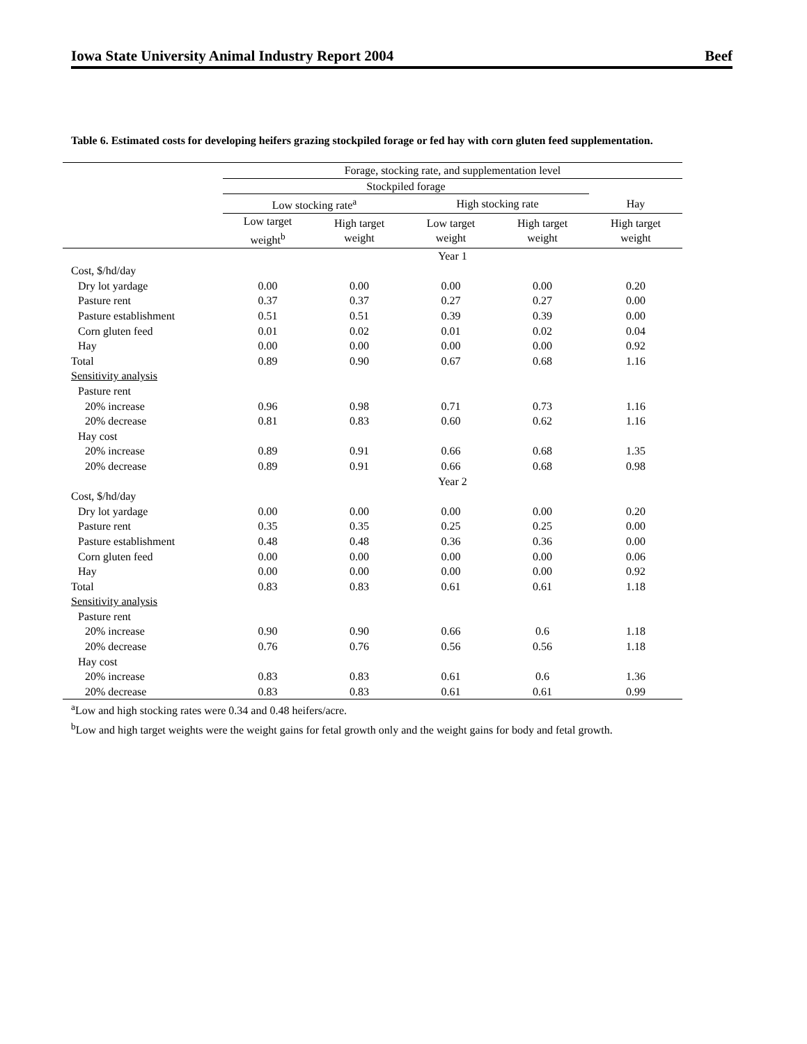Iowa State University Animal Industry Report 2004 Beef
Table 6. Estimated costs for developing heifers grazing stockpiled forage or fed hay with corn gluten feed supplementation.
| | Forage, stocking rate, and supplementation level | | | | |
| --- | --- | --- | --- | --- | --- |
| | Stockpiled forage | | | | |
| | Low stocking rate<sup>a</sup> | | High stocking rate | | Hay |
| | Low target weight<sup>b</sup> | High target weight | Low target weight | High target weight | High target weight |
| | Year 1 | | | | |
| Cost, $/hd/day | | | | | |
| Dry lot yardage | 0.00 | 0.00 | 0.00 | 0.00 | 0.20 |
| Pasture rent | 0.37 | 0.37 | 0.27 | 0.27 | 0.00 |
| Pasture establishment | 0.51 | 0.51 | 0.39 | 0.39 | 0.00 |
| Corn gluten feed | 0.01 | 0.02 | 0.01 | 0.02 | 0.04 |
| Hay | 0.00 | 0.00 | 0.00 | 0.00 | 0.92 |
| Total | 0.89 | 0.90 | 0.67 | 0.68 | 1.16 |
| Sensitivity analysis | | | | | |
| Pasture rent | | | | | |
| 20% increase | 0.96 | 0.98 | 0.71 | 0.73 | 1.16 |
| 20% decrease | 0.81 | 0.83 | 0.60 | 0.62 | 1.16 |
| Hay cost | | | | | |
| 20% increase | 0.89 | 0.91 | 0.66 | 0.68 | 1.35 |
| 20% decrease | 0.89 | 0.91 | 0.66 | 0.68 | 0.98 |
| | Year 2 | | | | |
| Cost, $/hd/day | | | | | |
| Dry lot yardage | 0.00 | 0.00 | 0.00 | 0.00 | 0.20 |
| Pasture rent | 0.35 | 0.35 | 0.25 | 0.25 | 0.00 |
| Pasture establishment | 0.48 | 0.48 | 0.36 | 0.36 | 0.00 |
| Corn gluten feed | 0.00 | 0.00 | 0.00 | 0.00 | 0.06 |
| Hay | 0.00 | 0.00 | 0.00 | 0.00 | 0.92 |
| Total | 0.83 | 0.83 | 0.61 | 0.61 | 1.18 |
| Sensitivity analysis | | | | | |
| Pasture rent | | | | | |
| 20% increase | 0.90 | 0.90 | 0.66 | 0.6 | 1.18 |
| 20% decrease | 0.76 | 0.76 | 0.56 | 0.56 | 1.18 |
| Hay cost | | | | | |
| 20% increase | 0.83 | 0.83 | 0.61 | 0.6 | 1.36 |
| 20% decrease | 0.83 | 0.83 | 0.61 | 0.61 | 0.99 |
<sup>a</sup> Low and high stocking rates were 0.34 and 0.48 heifers/acre.
<sup>b</sup> Low and high target weights were the weight gains for fetal growth only and the weight gains for body and fetal growth.